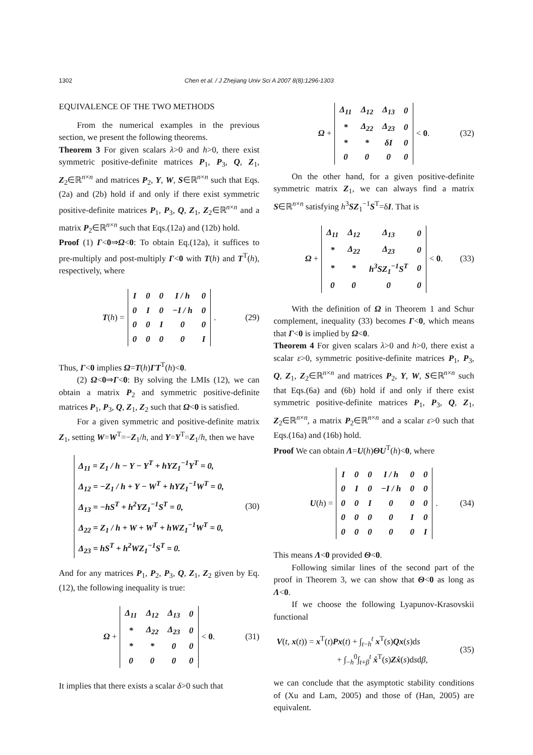1302 Chen et al. / J Zhejiang Univ Sci A 2007 8(8):1296-1303
EQUIVALENCE OF THE TWO METHODS
From the numerical examples in the previous section, we present the following theorems.
Theorem 3 For given scalars λ>0 and h>0, there exist symmetric positive-definite matrices P<sub>1</sub>, P<sub>3</sub>, Q, Z<sub>1</sub>, Z<sub>2</sub>∈ℝ<sup>n×n</sup> and matrices P<sub>2</sub>, Y, W, S∈ℝ<sup>n×n</sup> such that Eqs.(2a) and (2b) hold if and only if there exist symmetric positive-definite matrices P<sub>1</sub>, P<sub>3</sub>, Q, Z<sub>1</sub>, Z<sub>2</sub>∈ℝ<sup>n×n</sup> and a matrix P<sub>2</sub>∈ℝ<sup>n×n</sup> such that Eqs.(12a) and (12b) hold.
Proof (1) Γ<0⇒Ω<0: To obtain Eq.(12a), it suffices to pre-multiply and post-multiply Γ<0 with T(h) and T<sup>T</sup>(h), respectively, where
T(h) =
| I | 0 | 0 | I / h | 0 |
| 0 | I | 0 | −I / h | 0 |
| 0 | 0 | I | 0 | 0 |
| 0 | 0 | 0 | 0 | I |
. (29)
Thus, Γ<0 implies Ω=T(h)ΓT<sup>T</sup>(h)<0.
(2) Ω<0⇒Γ<0: By solving the LMIs (12), we can obtain a matrix P<sub>2</sub> and symmetric positive-definite matrices P<sub>1</sub>, P<sub>3</sub>, Q, Z<sub>1</sub>, Z<sub>2</sub> such that Ω<0 is satisfied.
For a given symmetric and positive-definite matrix Z<sub>1</sub>, setting W=W<sup>T</sup>=−Z<sub>1</sub>/h, and Y=Y<sup>T</sup>=Z<sub>1</sub>/h, then we have
Δ<sub>11</sub> = Z<sub>1</sub> / h − Y − Y<sup>T</sup> + hYZ<sub>1</sub><sup>−1</sup>Y<sup>T</sup> = 0,
Δ<sub>12</sub> = −Z<sub>1</sub> / h + Y − W<sup>T</sup> + hYZ<sub>1</sub><sup>−1</sup>W<sup>T</sup> = 0,
Δ<sub>13</sub> = −hS<sup>T</sup> + h<sup>2</sup>YZ<sub>1</sub><sup>−1</sup>S<sup>T</sup> = 0,
Δ<sub>22</sub> = Z<sub>1</sub> / h + W + W<sup>T</sup> + hWZ<sub>1</sub><sup>−1</sup>W<sup>T</sup> = 0,
Δ<sub>23</sub> = hS<sup>T</sup> + h<sup>2</sup>WZ<sub>1</sub><sup>−1</sup>S<sup>T</sup> = 0.
(30)
And for any matrices P<sub>1</sub>, P<sub>2</sub>, P<sub>3</sub>, Q, Z<sub>1</sub>, Z<sub>2</sub> given by Eq.(12), the following inequality is true:
Ω +
| Δ<sub>11</sub> | Δ<sub>12</sub> | Δ<sub>13</sub> | 0 |
| * | Δ<sub>22</sub> | Δ<sub>23</sub> | 0 |
| * | * | 0 | 0 |
| 0 | 0 | 0 | 0 |
< 0. (31)
It implies that there exists a scalar δ>0 such that
Ω +
| Δ<sub>11</sub> | Δ<sub>12</sub> | Δ<sub>13</sub> | 0 |
| * | Δ<sub>22</sub> | Δ<sub>23</sub> | 0 |
| * | * | δI | 0 |
| 0 | 0 | 0 | 0 |
< 0. (32)
On the other hand, for a given positive-definite symmetric matrix Z<sub>1</sub>, we can always find a matrix S∈ℝ<sup>n×n</sup> satisfying h<sup>3</sup>SZ<sub>1</sub><sup>−1</sup>S<sup>T</sup>=δI. That is
Ω +
| Δ<sub>11</sub> | Δ<sub>12</sub> | Δ<sub>13</sub> | 0 |
| * | Δ<sub>22</sub> | Δ<sub>23</sub> | 0 |
| * | * | h<sup>3</sup>SZ<sub>1</sub><sup>−1</sup>S<sup>T</sup> | 0 |
| 0 | 0 | 0 | 0 |
< 0. (33)
With the definition of Ω in Theorem 1 and Schur complement, inequality (33) becomes Γ<0, which means that Γ<0 is implied by Ω<0.
Theorem 4 For given scalars λ>0 and h>0, there exist a scalar ε>0, symmetric positive-definite matrices P<sub>1</sub>, P<sub>3</sub>, Q, Z<sub>1</sub>, Z<sub>2</sub>∈ℝ<sup>n×n</sup> and matrices P<sub>2</sub>, Y, W, S∈ℝ<sup>n×n</sup> such that Eqs.(6a) and (6b) hold if and only if there exist symmetric positive-definite matrices P<sub>1</sub>, P<sub>3</sub>, Q, Z<sub>1</sub>, Z<sub>2</sub>∈ℝ<sup>n×n</sup>, a matrix P<sub>2</sub>∈ℝ<sup>n×n</sup> and a scalar ε>0 such that Eqs.(16a) and (16b) hold.
Proof We can obtain Λ=U(h)ΘU<sup>T</sup>(h)<0, where
U(h) =
| I | 0 | 0 | I / h | 0 | 0 |
| 0 | I | 0 | −I / h | 0 | 0 |
| 0 | 0 | I | 0 | 0 | 0 |
| 0 | 0 | 0 | 0 | I | 0 |
| 0 | 0 | 0 | 0 | 0 | I |
. (34)
This means Λ<0 provided Θ<0.
Following similar lines of the second part of the proof in Theorem 3, we can show that Θ<0 as long as Λ<0.
If we choose the following Lyapunov-Krasovskii functional
V(t, x(t)) = x<sup>T</sup>(t)Px(t) + ∫<sub>t−h</sub><sup>t</sup> x<sup>T</sup>(s)Qx(s)ds
+ ∫<sub>−h</sub><sup>0</sup>∫<sub>t+β</sub><sup>t</sup> ẋ<sup>T</sup>(s)Zẋ(s)dsdβ,
(35)
we can conclude that the asymptotic stability conditions of (Xu and Lam, 2005) and those of (Han, 2005) are equivalent.